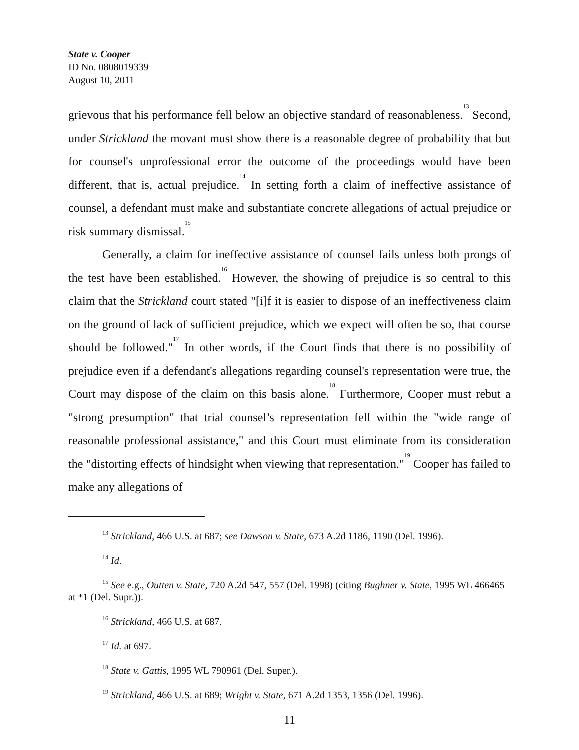State v. Cooper
ID No. 0808019339
August 10, 2011
grievous that his performance fell below an objective standard of reasonableness.<sup>13</sup> Second, under Strickland the movant must show there is a reasonable degree of probability that but for counsel's unprofessional error the outcome of the proceedings would have been different, that is, actual prejudice.<sup>14</sup> In setting forth a claim of ineffective assistance of counsel, a defendant must make and substantiate concrete allegations of actual prejudice or risk summary dismissal.<sup>15</sup>
Generally, a claim for ineffective assistance of counsel fails unless both prongs of the test have been established.<sup>16</sup> However, the showing of prejudice is so central to this claim that the Strickland court stated "[i]f it is easier to dispose of an ineffectiveness claim on the ground of lack of sufficient prejudice, which we expect will often be so, that course should be followed."<sup>17</sup> In other words, if the Court finds that there is no possibility of prejudice even if a defendant's allegations regarding counsel's representation were true, the Court may dispose of the claim on this basis alone.<sup>18</sup> Furthermore, Cooper must rebut a "strong presumption" that trial counsel’s representation fell within the "wide range of reasonable professional assistance," and this Court must eliminate from its consideration the "distorting effects of hindsight when viewing that representation."<sup>19</sup> Cooper has failed to make any allegations of
<sup>13</sup> Strickland, 466 U.S. at 687; see Dawson v. State, 673 A.2d 1186, 1190 (Del. 1996).
<sup>14</sup> Id.
<sup>15</sup> See e.g., Outten v. State, 720 A.2d 547, 557 (Del. 1998) (citing Bughner v. State, 1995 WL 466465 at *1 (Del. Supr.)).
<sup>16</sup> Strickland, 466 U.S. at 687.
<sup>17</sup> Id. at 697.
<sup>18</sup> State v. Gattis, 1995 WL 790961 (Del. Super.).
<sup>19</sup> Strickland, 466 U.S. at 689; Wright v. State, 671 A.2d 1353, 1356 (Del. 1996).
11